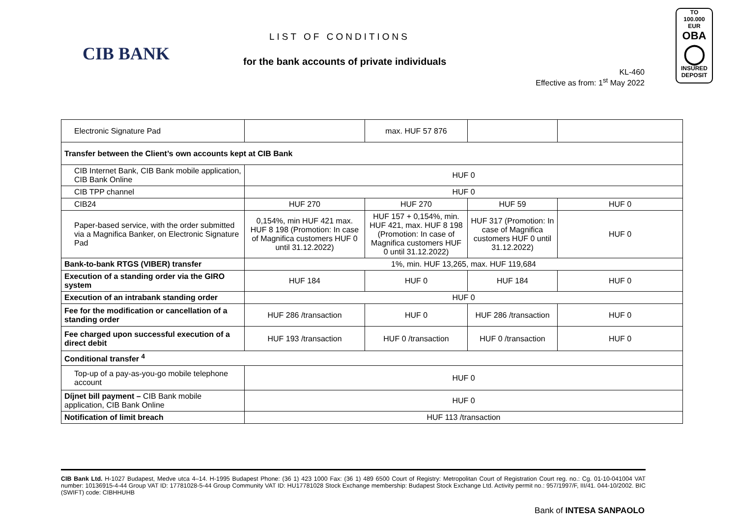CIB BANK
LIST OF CONDITIONS
for the bank accounts of private individuals
KL-460
Effective as from: 1<sup>st</sup> May 2022
TO
100.000 EUR
OBA
◯
INSURED
DEPOSIT
| Electronic Signature Pad | | max. HUF 57 876 | | |
| Transfer between the Client’s own accounts kept at CIB Bank | | | | |
| CIB Internet Bank, CIB Bank mobile application, CIB Bank Online | HUF 0 | | | |
| CIB TPP channel | HUF 0 | | | |
| CIB24 | HUF 270 | HUF 270 | HUF 59 | HUF 0 |
| Paper-based service, with the order submitted via a Magnifica Banker, on Electronic Signature Pad | 0,154%, min HUF 421 max. HUF 8 198 (Promotion: In case of Magnifica customers HUF 0 until 31.12.2022) | HUF 157 + 0,154%, min. HUF 421, max. HUF 8 198 (Promotion: In case of Magnifica customers HUF 0 until 31.12.2022) | HUF 317 (Promotion: In case of Magnifica customers HUF 0 until 31.12.2022) | HUF 0 |
| Bank-to-bank RTGS (VIBER) transfer | 1%, min. HUF 13,265, max. HUF 119,684 | | | |
| Execution of a standing order via the GIRO system | HUF 184 | HUF 0 | HUF 184 | HUF 0 |
| Execution of an intrabank standing order | HUF 0 | | | |
| Fee for the modification or cancellation of a standing order | HUF 286 /transaction | HUF 0 | HUF 286 /transaction | HUF 0 |
| Fee charged upon successful execution of a direct debit | HUF 193 /transaction | HUF 0 /transaction | HUF 0 /transaction | HUF 0 |
| Conditional transfer <sup>4</sup> | | | | |
| Top-up of a pay-as-you-go mobile telephone account | HUF 0 | | | |
| Díjnet bill payment – CIB Bank mobile application, CIB Bank Online | HUF 0 | | | |
| Notification of limit breach | HUF 113 /transaction | | | |
CIB Bank Ltd. H-1027 Budapest, Medve utca 4–14. H-1995 Budapest Phone: (36 1) 423 1000 Fax: (36 1) 489 6500 Court of Registry: Metropolitan Court of Registration Court reg. no.: Cg. 01-10-041004 VAT number: 10136915-4-44 Group VAT ID: 17781028-5-44 Group Community VAT ID: HU17781028 Stock Exchange membership: Budapest Stock Exchange Ltd. Activity permit no.: 957/1997/F, III/41. 044-10/2002. BIC (SWIFT) code: CIBHHUHB
Bank of INTESA SANPAOLO